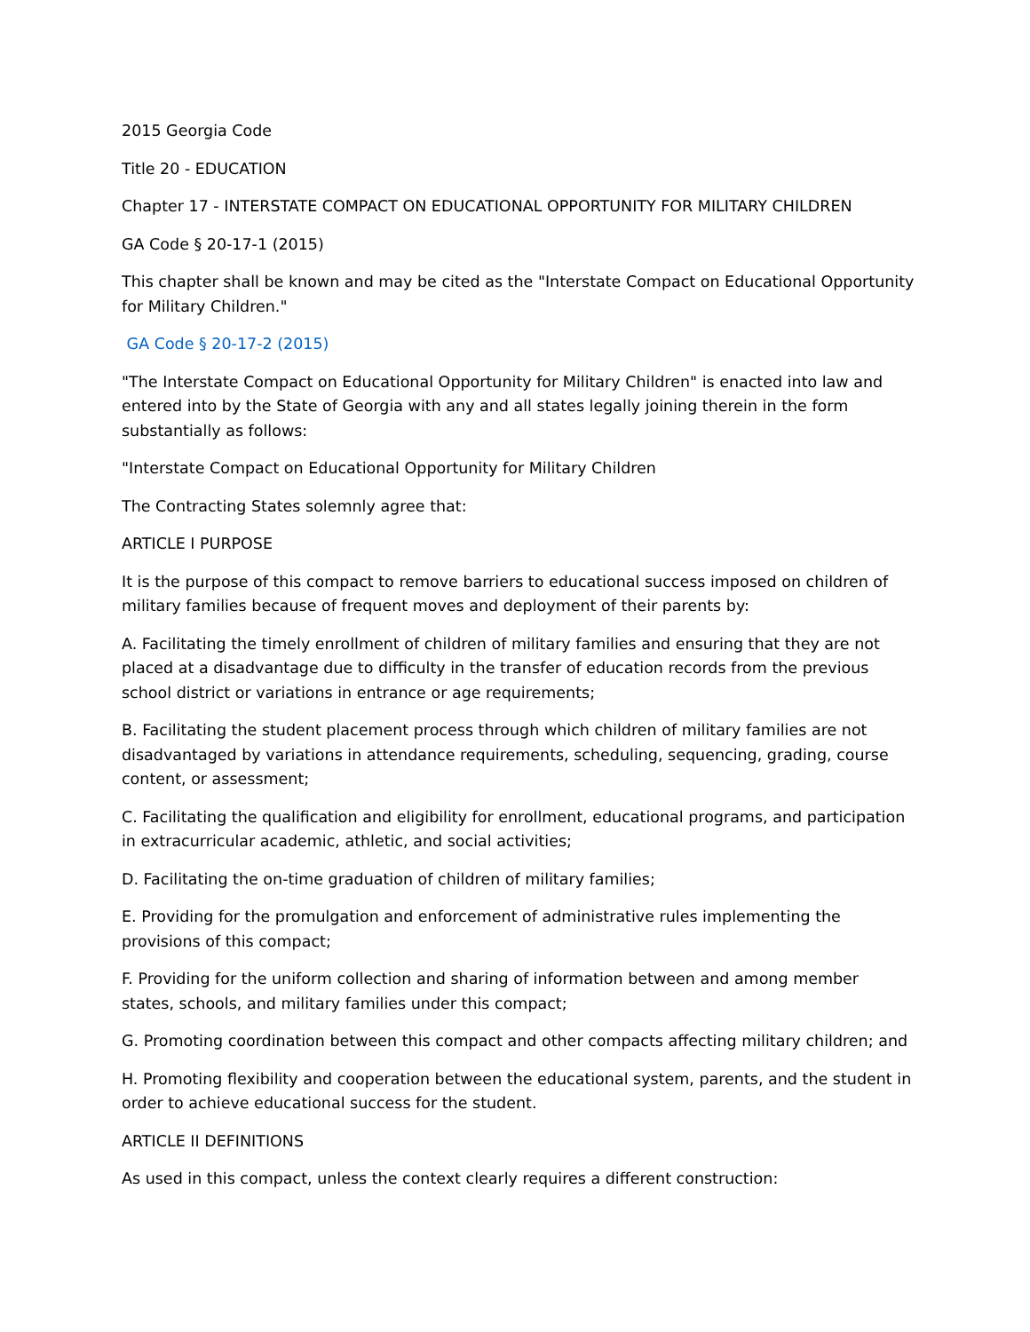2015 Georgia Code
Title 20 - EDUCATION
Chapter 17 - INTERSTATE COMPACT ON EDUCATIONAL OPPORTUNITY FOR MILITARY CHILDREN
GA Code § 20-17-1 (2015)
This chapter shall be known and may be cited as the "Interstate Compact on Educational Opportunity for Military Children."
GA Code § 20-17-2 (2015)
"The Interstate Compact on Educational Opportunity for Military Children" is enacted into law and entered into by the State of Georgia with any and all states legally joining therein in the form substantially as follows:
"Interstate Compact on Educational Opportunity for Military Children
The Contracting States solemnly agree that:
ARTICLE I PURPOSE
It is the purpose of this compact to remove barriers to educational success imposed on children of military families because of frequent moves and deployment of their parents by:
A. Facilitating the timely enrollment of children of military families and ensuring that they are not placed at a disadvantage due to difficulty in the transfer of education records from the previous school district or variations in entrance or age requirements;
B. Facilitating the student placement process through which children of military families are not disadvantaged by variations in attendance requirements, scheduling, sequencing, grading, course content, or assessment;
C. Facilitating the qualification and eligibility for enrollment, educational programs, and participation in extracurricular academic, athletic, and social activities;
D. Facilitating the on-time graduation of children of military families;
E. Providing for the promulgation and enforcement of administrative rules implementing the provisions of this compact;
F. Providing for the uniform collection and sharing of information between and among member states, schools, and military families under this compact;
G. Promoting coordination between this compact and other compacts affecting military children; and
H. Promoting flexibility and cooperation between the educational system, parents, and the student in order to achieve educational success for the student.
ARTICLE II DEFINITIONS
As used in this compact, unless the context clearly requires a different construction: